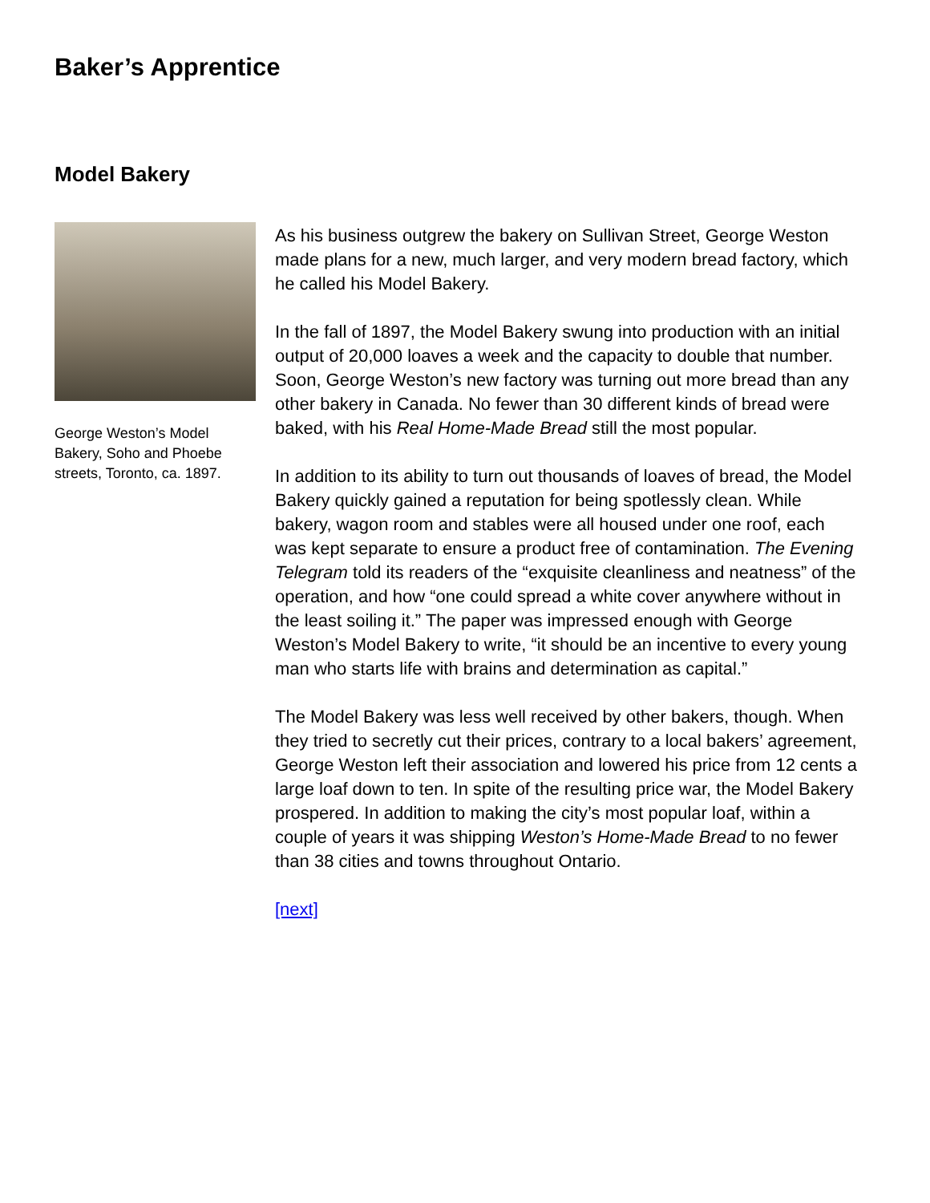Baker’s Apprentice
Model Bakery
George Weston’s Model Bakery, Soho and Phoebe streets, Toronto, ca. 1897.
As his business outgrew the bakery on Sullivan Street, George Weston made plans for a new, much larger, and very modern bread factory, which he called his Model Bakery.
In the fall of 1897, the Model Bakery swung into production with an initial output of 20,000 loaves a week and the capacity to double that number. Soon, George Weston’s new factory was turning out more bread than any other bakery in Canada. No fewer than 30 different kinds of bread were baked, with his Real Home-Made Bread still the most popular.
In addition to its ability to turn out thousands of loaves of bread, the Model Bakery quickly gained a reputation for being spotlessly clean. While bakery, wagon room and stables were all housed under one roof, each was kept separate to ensure a product free of contamination. The Evening Telegram told its readers of the “exquisite cleanliness and neatness” of the operation, and how “one could spread a white cover anywhere without in the least soiling it.” The paper was impressed enough with George Weston’s Model Bakery to write, “it should be an incentive to every young man who starts life with brains and determination as capital.”
The Model Bakery was less well received by other bakers, though. When they tried to secretly cut their prices, contrary to a local bakers’ agreement, George Weston left their association and lowered his price from 12 cents a large loaf down to ten. In spite of the resulting price war, the Model Bakery prospered. In addition to making the city’s most popular loaf, within a couple of years it was shipping Weston’s Home-Made Bread to no fewer than 38 cities and towns throughout Ontario.
[next]